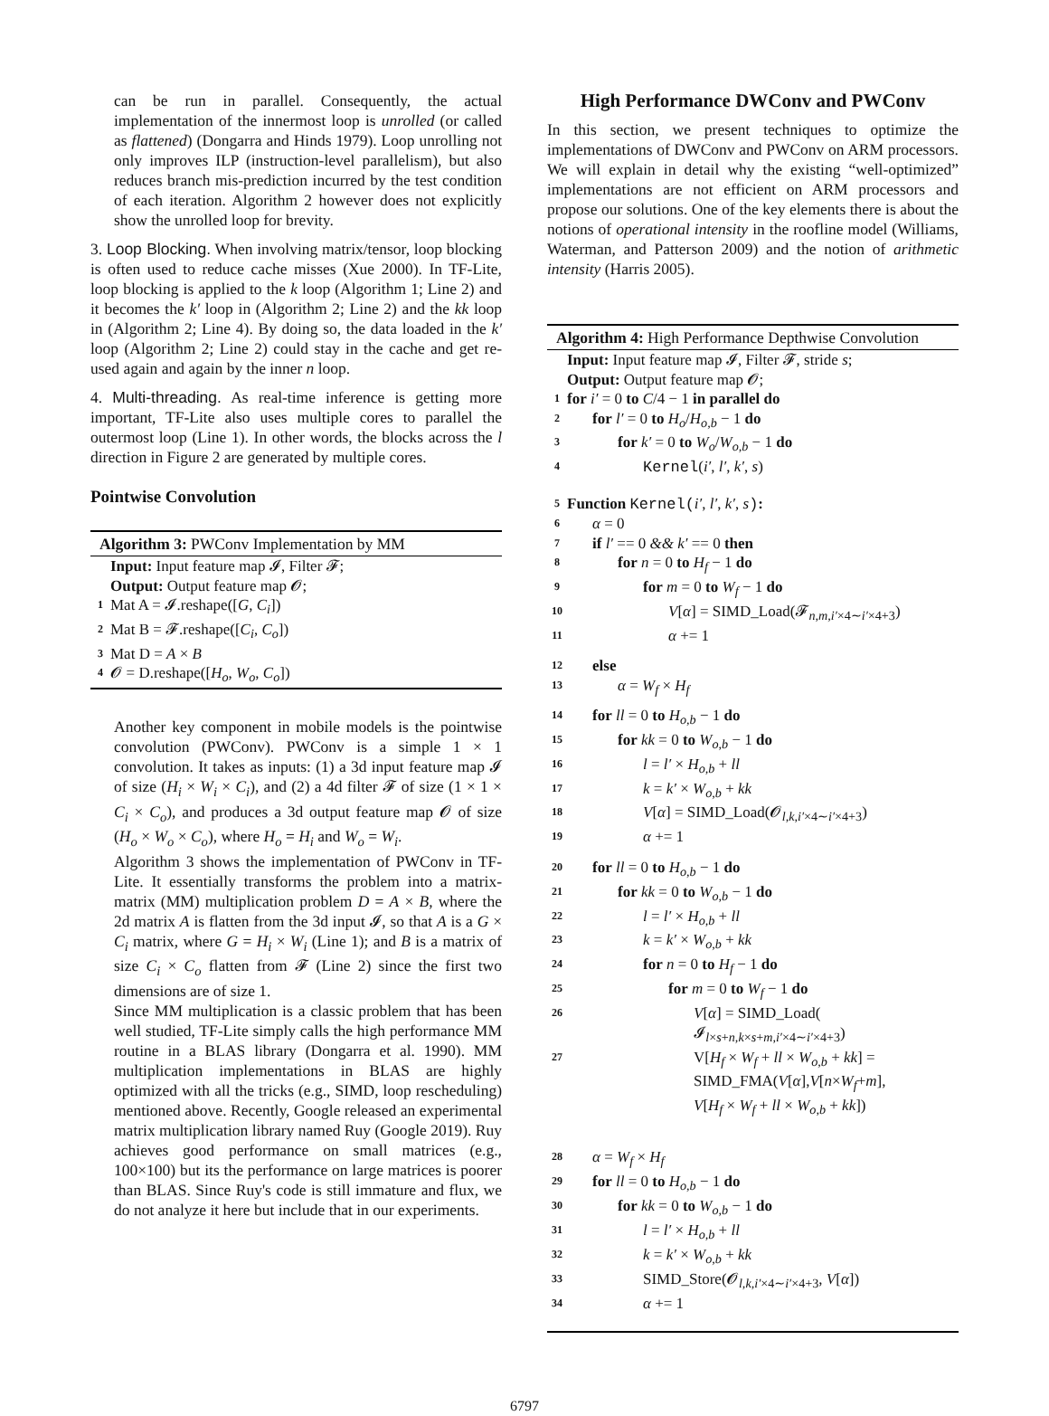can be run in parallel. Consequently, the actual implementation of the innermost loop is unrolled (or called as flattened) (Dongarra and Hinds 1979). Loop unrolling not only improves ILP (instruction-level parallelism), but also reduces branch mis-prediction incurred by the test condition of each iteration. Algorithm 2 however does not explicitly show the unrolled loop for brevity.
3. Loop Blocking. When involving matrix/tensor, loop blocking is often used to reduce cache misses (Xue 2000). In TF-Lite, loop blocking is applied to the k loop (Algorithm 1; Line 2) and it becomes the k′ loop in (Algorithm 2; Line 2) and the kk loop in (Algorithm 2; Line 4). By doing so, the data loaded in the k′ loop (Algorithm 2; Line 2) could stay in the cache and get re-used again and again by the inner n loop.
4. Multi-threading. As real-time inference is getting more important, TF-Lite also uses multiple cores to parallel the outermost loop (Line 1). In other words, the blocks across the l direction in Figure 2 are generated by multiple cores.
Pointwise Convolution
Algorithm 3: PWConv Implementation by MM
Input: Input feature map 𝓘, Filter 𝓕;
Output: Output feature map 𝓞;
1 Mat A = 𝓘.reshape([G, C<sub>i</sub>])
2 Mat B = 𝓕.reshape([C<sub>i</sub>, C<sub>o</sub>])
3 Mat D = A × B
4 𝓞 = D.reshape([H<sub>o</sub>, W<sub>o</sub>, C<sub>o</sub>])
Another key component in mobile models is the pointwise convolution (PWConv). PWConv is a simple 1 × 1 convolution. It takes as inputs: (1) a 3d input feature map 𝓘 of size (H<sub>i</sub> × W<sub>i</sub> × C<sub>i</sub>), and (2) a 4d filter 𝓕 of size (1 × 1 × C<sub>i</sub> × C<sub>o</sub>), and produces a 3d output feature map 𝓞 of size (H<sub>o</sub> × W<sub>o</sub> × C<sub>o</sub>), where H<sub>o</sub> = H<sub>i</sub> and W<sub>o</sub> = W<sub>i</sub>.
Algorithm 3 shows the implementation of PWConv in TF-Lite. It essentially transforms the problem into a matrix-matrix (MM) multiplication problem D = A × B, where the 2d matrix A is flatten from the 3d input 𝓘, so that A is a G × C<sub>i</sub> matrix, where G = H<sub>i</sub> × W<sub>i</sub> (Line 1); and B is a matrix of size C<sub>i</sub> × C<sub>o</sub> flatten from 𝓕 (Line 2) since the first two dimensions are of size 1.
Since MM multiplication is a classic problem that has been well studied, TF-Lite simply calls the high performance MM routine in a BLAS library (Dongarra et al. 1990). MM multiplication implementations in BLAS are highly optimized with all the tricks (e.g., SIMD, loop rescheduling) mentioned above. Recently, Google released an experimental matrix multiplication library named Ruy (Google 2019). Ruy achieves good performance on small matrices (e.g., 100×100) but its the performance on large matrices is poorer than BLAS. Since Ruy's code is still immature and flux, we do not analyze it here but include that in our experiments.
High Performance DWConv and PWConv
In this section, we present techniques to optimize the implementations of DWConv and PWConv on ARM processors. We will explain in detail why the existing “well-optimized” implementations are not efficient on ARM processors and propose our solutions. One of the key elements there is about the notions of operational intensity in the roofline model (Williams, Waterman, and Patterson 2009) and the notion of arithmetic intensity (Harris 2005).
Algorithm 4: High Performance Depthwise Convolution
Input: Input feature map 𝓘, Filter 𝓕, stride s;
Output: Output feature map 𝓞;
1 for i′ = 0 to C/4 − 1 in parallel do
2 for l′ = 0 to H<sub>o</sub>/H<sub>o,b</sub> − 1 do
3 for k′ = 0 to W<sub>o</sub>/W<sub>o,b</sub> − 1 do
4 Kernel(i′, l′, k′, s)
5 Function Kernel(i′, l′, k′, s):
6 α = 0
7 if l′ == 0 && k′ == 0 then
8 for n = 0 to H<sub>f</sub> − 1 do
9 for m = 0 to W<sub>f</sub> − 1 do
10 V[α] = SIMD_Load(𝓕<sub>n,m,i′×4∼i′×4+3</sub>)
11 α += 1
12 else
13 α = W<sub>f</sub> × H<sub>f</sub>
14 for ll = 0 to H<sub>o,b</sub> − 1 do
15 for kk = 0 to W<sub>o,b</sub> − 1 do
16 l = l′ × H<sub>o,b</sub> + ll
17 k = k′ × W<sub>o,b</sub> + kk
18 V[α] = SIMD_Load(𝓞<sub>l,k,i′×4∼i′×4+3</sub>)
19 α += 1
20 for ll = 0 to H<sub>o,b</sub> − 1 do
21 for kk = 0 to W<sub>o,b</sub> − 1 do
22 l = l′ × H<sub>o,b</sub> + ll
23 k = k′ × W<sub>o,b</sub> + kk
24 for n = 0 to H<sub>f</sub> − 1 do
25 for m = 0 to W<sub>f</sub> − 1 do
26 V[α] = SIMD_Load(
𝓘<sub>l×s+n,k×s+m,i′×4∼i′×4+3</sub>)
27 V[H<sub>f</sub> × W<sub>f</sub> + ll × W<sub>o,b</sub> + kk] =
SIMD_FMA(V[α],V[n×W<sub>f</sub>+m],
V[H<sub>f</sub> × W<sub>f</sub> + ll × W<sub>o,b</sub> + kk])
28 α = W<sub>f</sub> × H<sub>f</sub>
29 for ll = 0 to H<sub>o,b</sub> − 1 do
30 for kk = 0 to W<sub>o,b</sub> − 1 do
31 l = l′ × H<sub>o,b</sub> + ll
32 k = k′ × W<sub>o,b</sub> + kk
33 SIMD_Store(𝓞<sub>l,k,i′×4∼i′×4+3</sub>, V[α])
34 α += 1
6797